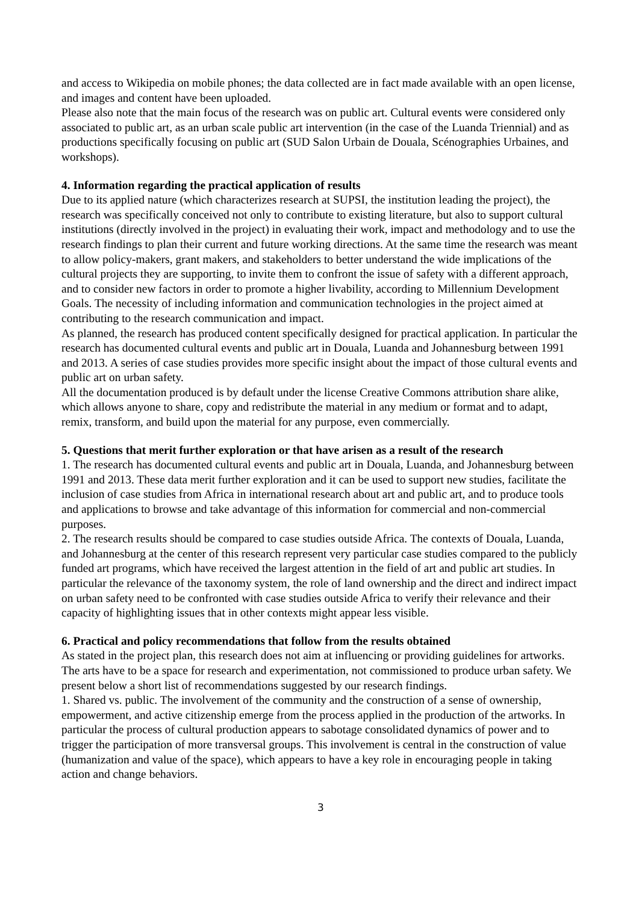and access to Wikipedia on mobile phones; the data collected are in fact made available with an open license, and images and content have been uploaded.
Please also note that the main focus of the research was on public art. Cultural events were considered only associated to public art, as an urban scale public art intervention (in the case of the Luanda Triennial) and as productions specifically focusing on public art (SUD Salon Urbain de Douala, Scénographies Urbaines, and workshops).
4. Information regarding the practical application of results
Due to its applied nature (which characterizes research at SUPSI, the institution leading the project), the research was specifically conceived not only to contribute to existing literature, but also to support cultural institutions (directly involved in the project) in evaluating their work, impact and methodology and to use the research findings to plan their current and future working directions. At the same time the research was meant to allow policy-makers, grant makers, and stakeholders to better understand the wide implications of the cultural projects they are supporting, to invite them to confront the issue of safety with a different approach, and to consider new factors in order to promote a higher livability, according to Millennium Development Goals. The necessity of including information and communication technologies in the project aimed at contributing to the research communication and impact.
As planned, the research has produced content specifically designed for practical application. In particular the research has documented cultural events and public art in Douala, Luanda and Johannesburg between 1991 and 2013. A series of case studies provides more specific insight about the impact of those cultural events and public art on urban safety.
All the documentation produced is by default under the license Creative Commons attribution share alike, which allows anyone to share, copy and redistribute the material in any medium or format and to adapt, remix, transform, and build upon the material for any purpose, even commercially.
5. Questions that merit further exploration or that have arisen as a result of the research
1. The research has documented cultural events and public art in Douala, Luanda, and Johannesburg between 1991 and 2013. These data merit further exploration and it can be used to support new studies, facilitate the inclusion of case studies from Africa in international research about art and public art, and to produce tools and applications to browse and take advantage of this information for commercial and non-commercial purposes.
2. The research results should be compared to case studies outside Africa. The contexts of Douala, Luanda, and Johannesburg at the center of this research represent very particular case studies compared to the publicly funded art programs, which have received the largest attention in the field of art and public art studies. In particular the relevance of the taxonomy system, the role of land ownership and the direct and indirect impact on urban safety need to be confronted with case studies outside Africa to verify their relevance and their capacity of highlighting issues that in other contexts might appear less visible.
6. Practical and policy recommendations that follow from the results obtained
As stated in the project plan, this research does not aim at influencing or providing guidelines for artworks. The arts have to be a space for research and experimentation, not commissioned to produce urban safety. We present below a short list of recommendations suggested by our research findings.
1. Shared vs. public. The involvement of the community and the construction of a sense of ownership, empowerment, and active citizenship emerge from the process applied in the production of the artworks. In particular the process of cultural production appears to sabotage consolidated dynamics of power and to trigger the participation of more transversal groups. This involvement is central in the construction of value (humanization and value of the space), which appears to have a key role in encouraging people in taking action and change behaviors.
3